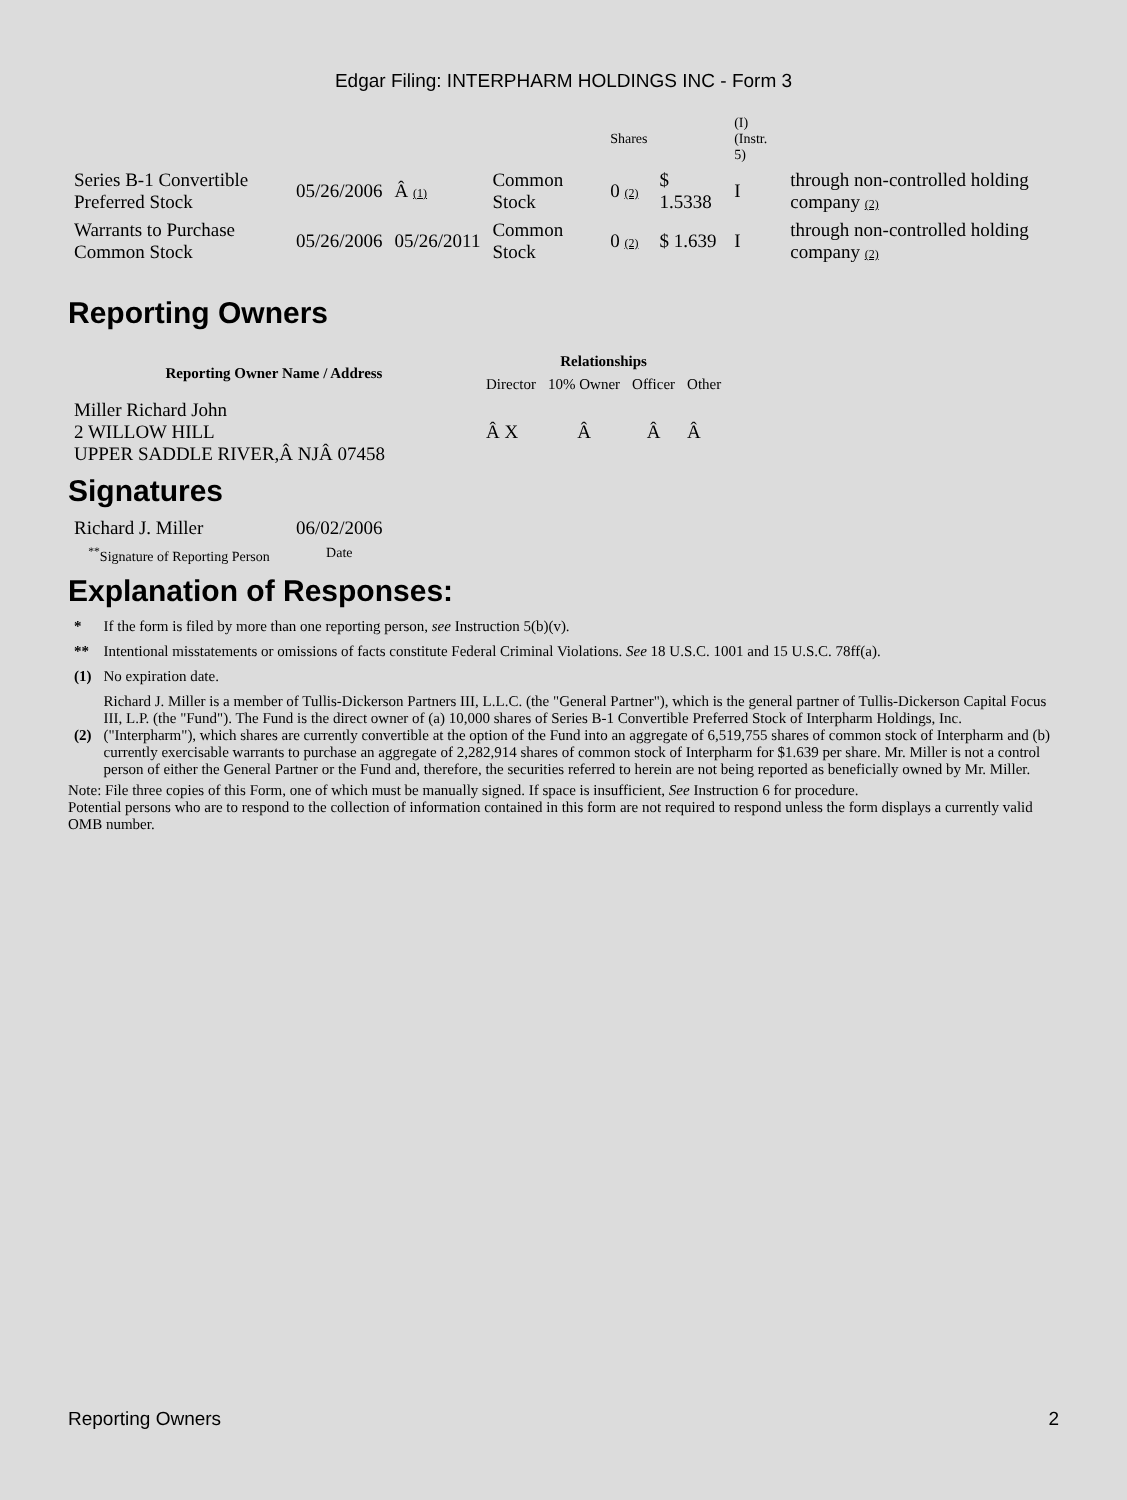Edgar Filing: INTERPHARM HOLDINGS INC - Form 3
| | | | | Shares | | (I) (Instr. 5) | |
| Series B-1 Convertible Preferred Stock | 05/26/2006 | Â (1) | Common Stock | 0 (2) | $ 1.5338 | I | through non-controlled holding company (2) |
| Warrants to Purchase Common Stock | 05/26/2006 | 05/26/2011 | Common Stock | 0 (2) | $ 1.639 | I | through non-controlled holding company (2) |
Reporting Owners
| Reporting Owner Name / Address | Relationships | | | |
| --- | --- | --- | --- | --- |
| | Director | 10% Owner | Officer | Other |
| Miller Richard John 2 WILLOW HILL UPPER SADDLE RIVER,Â NJÂ 07458 | Â X | Â | Â | Â |
Signatures
| Richard J. Miller | 06/02/2006 |
| <sup>**</sup> Signature of Reporting Person | Date |
Explanation of Responses:
| * | If the form is filed by more than one reporting person, see Instruction 5(b)(v). |
| ** | Intentional misstatements or omissions of facts constitute Federal Criminal Violations. See 18 U.S.C. 1001 and 15 U.S.C. 78ff(a). |
| (1) | No expiration date. |
| (2) | Richard J. Miller is a member of Tullis-Dickerson Partners III, L.L.C. (the "General Partner"), which is the general partner of Tullis-Dickerson Capital Focus III, L.P. (the "Fund"). The Fund is the direct owner of (a) 10,000 shares of Series B-1 Convertible Preferred Stock of Interpharm Holdings, Inc. ("Interpharm"), which shares are currently convertible at the option of the Fund into an aggregate of 6,519,755 shares of common stock of Interpharm and (b) currently exercisable warrants to purchase an aggregate of 2,282,914 shares of common stock of Interpharm for $1.639 per share. Mr. Miller is not a control person of either the General Partner or the Fund and, therefore, the securities referred to herein are not being reported as beneficially owned by Mr. Miller. |
Note: File three copies of this Form, one of which must be manually signed. If space is insufficient, See Instruction 6 for procedure.
Potential persons who are to respond to the collection of information contained in this form are not required to respond unless the form displays a currently valid OMB number.
Reporting Owners 2